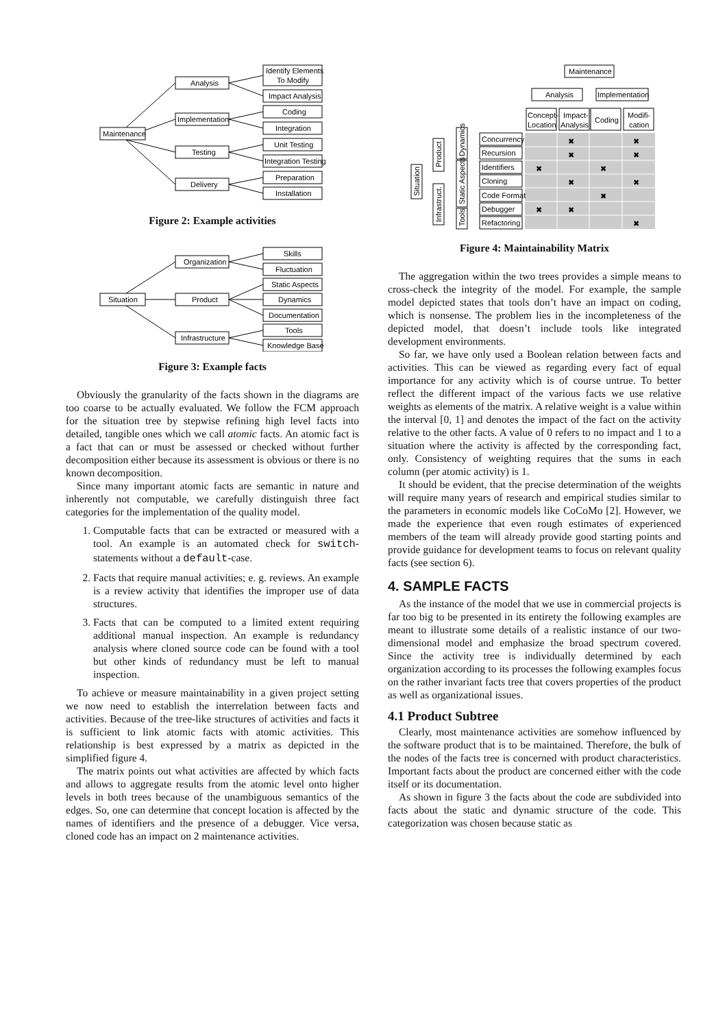Maintenance
Analysis
Implementation
Testing
Delivery
Identify Elements
To Modify
Impact Analysis
Coding
Integration
Unit Testing
Integration Testing
Preparation
Installation
Figure 2: Example activities
Situation
Organization
Product
Infrastructure
Skills
Fluctuation
Static Aspects
Dynamics
Documentation
Tools
Knowledge Base
Figure 3: Example facts
Obviously the granularity of the facts shown in the diagrams are too coarse to be actually evaluated. We follow the FCM approach for the situation tree by stepwise refining high level facts into detailed, tangible ones which we call atomic facts. An atomic fact is a fact that can or must be assessed or checked without further decomposition either because its assessment is obvious or there is no known decomposition.
Since many important atomic facts are semantic in nature and inherently not computable, we carefully distinguish three fact categories for the implementation of the quality model.
1. Computable facts that can be extracted or measured with a tool. An example is an automated check for switch-statements without a default-case.
2. Facts that require manual activities; e. g. reviews. An example is a review activity that identifies the improper use of data structures.
3. Facts that can be computed to a limited extent requiring additional manual inspection. An example is redundancy analysis where cloned source code can be found with a tool but other kinds of redundancy must be left to manual inspection.
To achieve or measure maintainability in a given project setting we now need to establish the interrelation between facts and activities. Because of the tree-like structures of activities and facts it is sufficient to link atomic facts with atomic activities. This relationship is best expressed by a matrix as depicted in the simplified figure 4.
The matrix points out what activities are affected by which facts and allows to aggregate results from the atomic level onto higher levels in both trees because of the unambiguous semantics of the edges. So, one can determine that concept location is affected by the names of identifiers and the presence of a debugger. Vice versa, cloned code has an impact on 2 maintenance activities.
Maintenance
Analysis
Implementation
Concept-
Location
Impact-
Analysis
Coding
Modifi-
cation
Concurrency
Recursion
Identifiers
Cloning
Code Format
Debugger
Refactoring
Situation
Product
Infrastruct.
Dynamics
Static Aspects
Tools
✖
✖
✖
✖
✖
✖
✖
✖
✖
✖
✖
✖
Figure 4: Maintainability Matrix
The aggregation within the two trees provides a simple means to cross-check the integrity of the model. For example, the sample model depicted states that tools don’t have an impact on coding, which is nonsense. The problem lies in the incompleteness of the depicted model, that doesn’t include tools like integrated development environments.
So far, we have only used a Boolean relation between facts and activities. This can be viewed as regarding every fact of equal importance for any activity which is of course untrue. To better reflect the different impact of the various facts we use relative weights as elements of the matrix. A relative weight is a value within the interval [0, 1] and denotes the impact of the fact on the activity relative to the other facts. A value of 0 refers to no impact and 1 to a situation where the activity is affected by the corresponding fact, only. Consistency of weighting requires that the sums in each column (per atomic activity) is 1.
It should be evident, that the precise determination of the weights will require many years of research and empirical studies similar to the parameters in economic models like CoCoMo [2]. However, we made the experience that even rough estimates of experienced members of the team will already provide good starting points and provide guidance for development teams to focus on relevant quality facts (see section 6).
4. SAMPLE FACTS
As the instance of the model that we use in commercial projects is far too big to be presented in its entirety the following examples are meant to illustrate some details of a realistic instance of our two-dimensional model and emphasize the broad spectrum covered. Since the activity tree is individually determined by each organization according to its processes the following examples focus on the rather invariant facts tree that covers properties of the product as well as organizational issues.
4.1 Product Subtree
Clearly, most maintenance activities are somehow influenced by the software product that is to be maintained. Therefore, the bulk of the nodes of the facts tree is concerned with product characteristics. Important facts about the product are concerned either with the code itself or its documentation.
As shown in figure 3 the facts about the code are subdivided into facts about the static and dynamic structure of the code. This categorization was chosen because static as